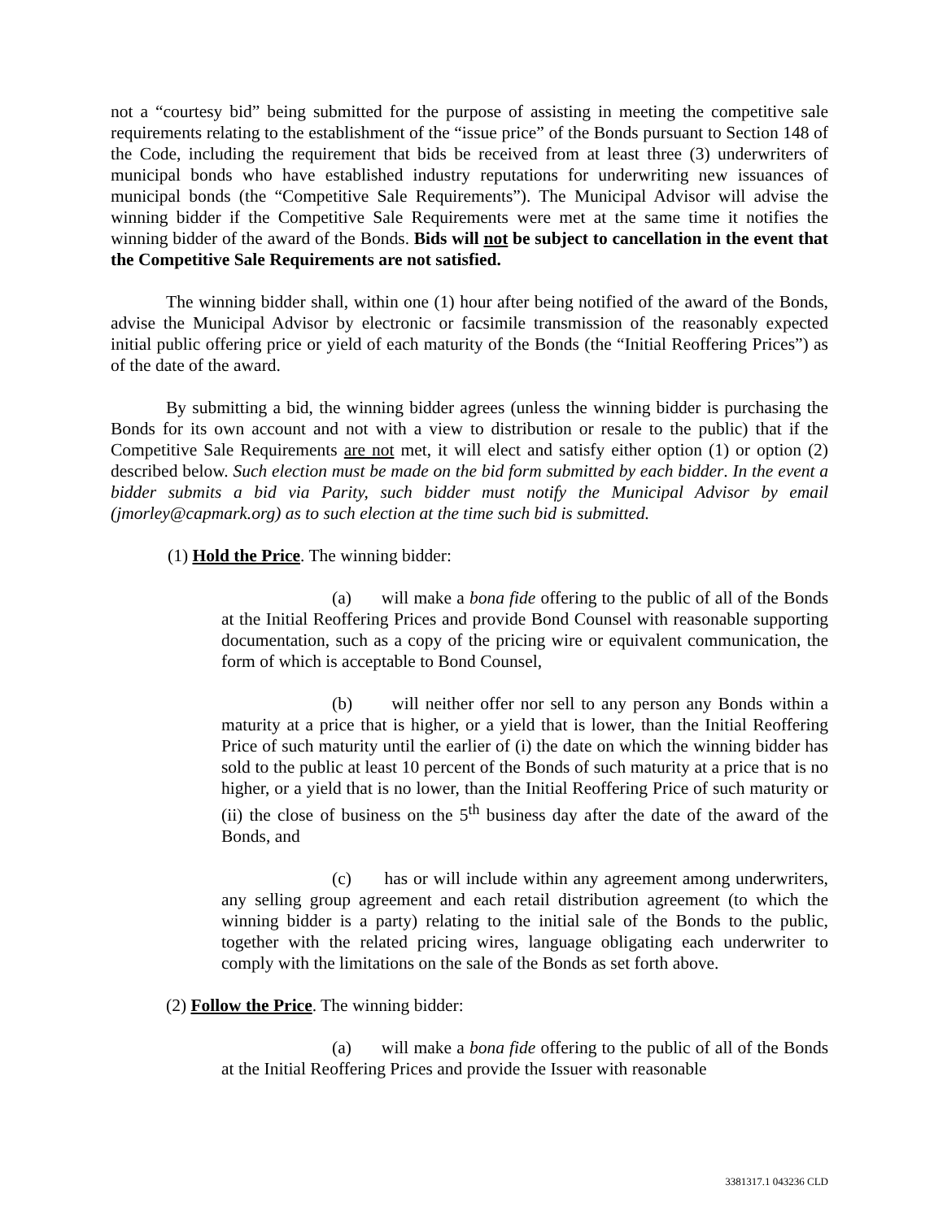not a “courtesy bid” being submitted for the purpose of assisting in meeting the competitive sale requirements relating to the establishment of the “issue price” of the Bonds pursuant to Section 148 of the Code, including the requirement that bids be received from at least three (3) underwriters of municipal bonds who have established industry reputations for underwriting new issuances of municipal bonds (the “Competitive Sale Requirements”). The Municipal Advisor will advise the winning bidder if the Competitive Sale Requirements were met at the same time it notifies the winning bidder of the award of the Bonds. Bids will not be subject to cancellation in the event that the Competitive Sale Requirements are not satisfied.
The winning bidder shall, within one (1) hour after being notified of the award of the Bonds, advise the Municipal Advisor by electronic or facsimile transmission of the reasonably expected initial public offering price or yield of each maturity of the Bonds (the “Initial Reoffering Prices”) as of the date of the award.
By submitting a bid, the winning bidder agrees (unless the winning bidder is purchasing the Bonds for its own account and not with a view to distribution or resale to the public) that if the Competitive Sale Requirements are not met, it will elect and satisfy either option (1) or option (2) described below. Such election must be made on the bid form submitted by each bidder. In the event a bidder submits a bid via Parity, such bidder must notify the Municipal Advisor by email (jmorley@capmark.org) as to such election at the time such bid is submitted.
(1) Hold the Price. The winning bidder:
(a) will make a bona fide offering to the public of all of the Bonds at the Initial Reoffering Prices and provide Bond Counsel with reasonable supporting documentation, such as a copy of the pricing wire or equivalent communication, the form of which is acceptable to Bond Counsel,
(b) will neither offer nor sell to any person any Bonds within a maturity at a price that is higher, or a yield that is lower, than the Initial Reoffering Price of such maturity until the earlier of (i) the date on which the winning bidder has sold to the public at least 10 percent of the Bonds of such maturity at a price that is no higher, or a yield that is no lower, than the Initial Reoffering Price of such maturity or (ii) the close of business on the 5<sup>th</sup> business day after the date of the award of the Bonds, and
(c) has or will include within any agreement among underwriters, any selling group agreement and each retail distribution agreement (to which the winning bidder is a party) relating to the initial sale of the Bonds to the public, together with the related pricing wires, language obligating each underwriter to comply with the limitations on the sale of the Bonds as set forth above.
(2) Follow the Price. The winning bidder:
(a) will make a bona fide offering to the public of all of the Bonds at the Initial Reoffering Prices and provide the Issuer with reasonable
3381317.1 043236 CLD